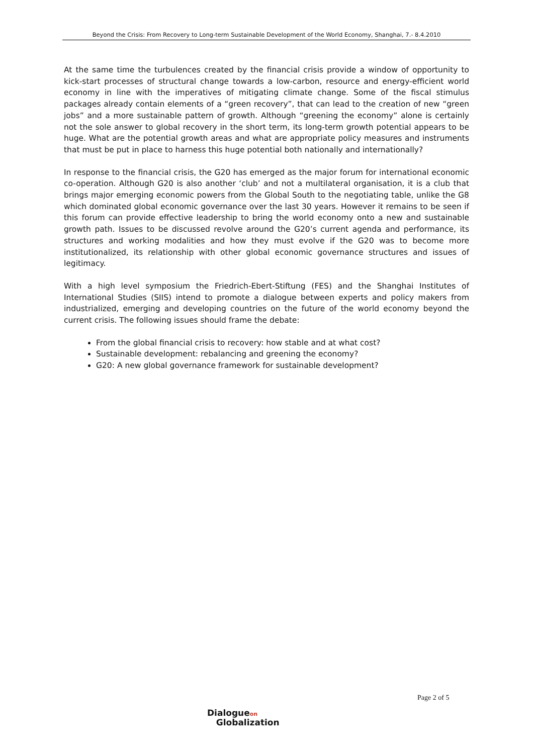Beyond the Crisis: From Recovery to Long-term Sustainable Development of the World Economy, Shanghai, 7.- 8.4.2010
At the same time the turbulences created by the financial crisis provide a window of opportunity to kick-start processes of structural change towards a low-carbon, resource and energy-efficient world economy in line with the imperatives of mitigating climate change. Some of the fiscal stimulus packages already contain elements of a “green recovery”, that can lead to the creation of new “green jobs” and a more sustainable pattern of growth. Although “greening the economy” alone is certainly not the sole answer to global recovery in the short term, its long-term growth potential appears to be huge. What are the potential growth areas and what are appropriate policy measures and instruments that must be put in place to harness this huge potential both nationally and internationally?
In response to the financial crisis, the G20 has emerged as the major forum for international economic co-operation. Although G20 is also another ‘club’ and not a multilateral organisation, it is a club that brings major emerging economic powers from the Global South to the negotiating table, unlike the G8 which dominated global economic governance over the last 30 years. However it remains to be seen if this forum can provide effective leadership to bring the world economy onto a new and sustainable growth path. Issues to be discussed revolve around the G20’s current agenda and performance, its structures and working modalities and how they must evolve if the G20 was to become more institutionalized, its relationship with other global economic governance structures and issues of legitimacy.
With a high level symposium the Friedrich-Ebert-Stiftung (FES) and the Shanghai Institutes of International Studies (SIIS) intend to promote a dialogue between experts and policy makers from industrialized, emerging and developing countries on the future of the world economy beyond the current crisis. The following issues should frame the debate:
From the global financial crisis to recovery: how stable and at what cost?
Sustainable development: rebalancing and greening the economy?
G20: A new global governance framework for sustainable development?
Page 2 of 5
Dialogueon
Globalization